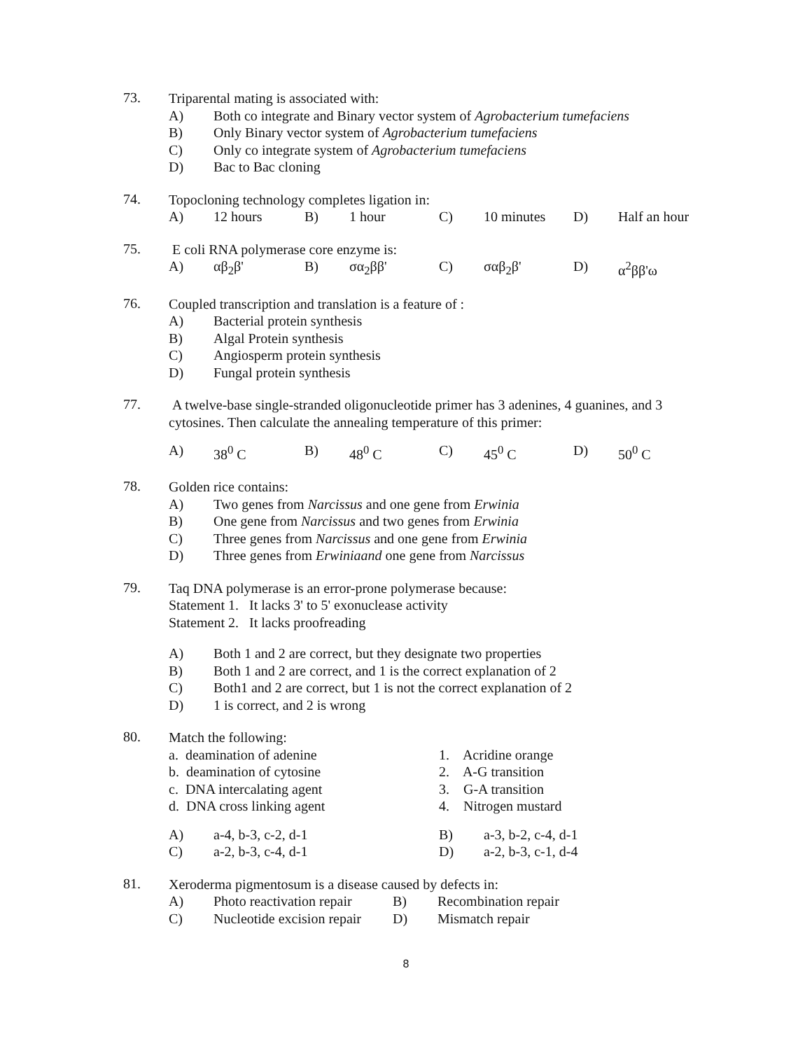73.
Triparental mating is associated with:
A) Both co integrate and Binary vector system of Agrobacterium tumefaciens
B) Only Binary vector system of Agrobacterium tumefaciens
C) Only co integrate system of Agrobacterium tumefaciens
D) Bac to Bac cloning
74.
Topocloning technology completes ligation in:
A) 12 hours B) 1 hour C) 10 minutes D) Half an hour
75.
E coli RNA polymerase core enzyme is:
A) αβ<sub>2</sub>β' B) σα<sub>2</sub>ββ' C) σαβ<sub>2</sub>β' D) α<sup>2</sup>ββ'ω
76.
Coupled transcription and translation is a feature of :
A) Bacterial protein synthesis
B) Algal Protein synthesis
C) Angiosperm protein synthesis
D) Fungal protein synthesis
77.
A twelve-base single-stranded oligonucleotide primer has 3 adenines, 4 guanines, and 3 cytosines. Then calculate the annealing temperature of this primer:
A) 38<sup>0</sup> C B) 48<sup>0</sup> C C) 45<sup>0</sup> C D) 50<sup>0</sup> C
78.
Golden rice contains:
A) Two genes from Narcissus and one gene from Erwinia
B) One gene from Narcissus and two genes from Erwinia
C) Three genes from Narcissus and one gene from Erwinia
D) Three genes from Erwiniaand one gene from Narcissus
79.
Taq DNA polymerase is an error-prone polymerase because:
Statement 1. It lacks 3' to 5' exonuclease activity
Statement 2. It lacks proofreading
A) Both 1 and 2 are correct, but they designate two properties
B) Both 1 and 2 are correct, and 1 is the correct explanation of 2
C) Both1 and 2 are correct, but 1 is not the correct explanation of 2
D) 1 is correct, and 2 is wrong
80.
Match the following:
a. deamination of adenine 1. Acridine orange
b. deamination of cytosine 2. A-G transition
c. DNA intercalating agent 3. G-A transition
d. DNA cross linking agent 4. Nitrogen mustard
A) a-4, b-3, c-2, d-1 B) a-3, b-2, c-4, d-1
C) a-2, b-3, c-4, d-1 D) a-2, b-3, c-1, d-4
81.
Xeroderma pigmentosum is a disease caused by defects in:
A) Photo reactivation repair B) Recombination repair
C) Nucleotide excision repair D) Mismatch repair
8